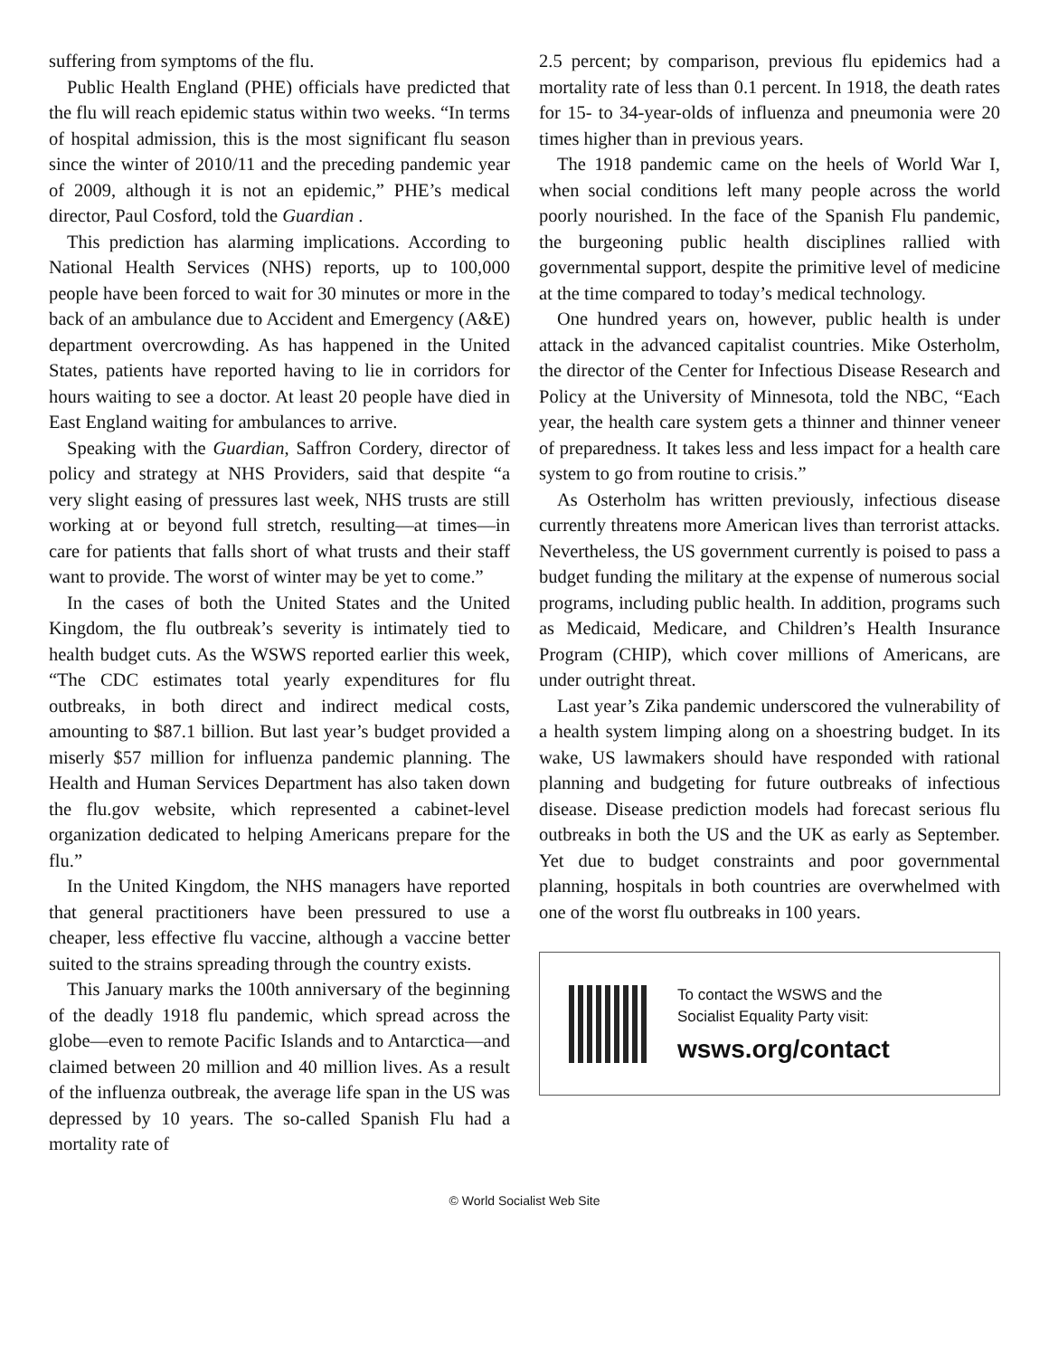suffering from symptoms of the flu.
Public Health England (PHE) officials have predicted that the flu will reach epidemic status within two weeks. “In terms of hospital admission, this is the most significant flu season since the winter of 2010/11 and the preceding pandemic year of 2009, although it is not an epidemic,” PHE’s medical director, Paul Cosford, told the Guardian .
This prediction has alarming implications. According to National Health Services (NHS) reports, up to 100,000 people have been forced to wait for 30 minutes or more in the back of an ambulance due to Accident and Emergency (A&E) department overcrowding. As has happened in the United States, patients have reported having to lie in corridors for hours waiting to see a doctor. At least 20 people have died in East England waiting for ambulances to arrive.
Speaking with the Guardian, Saffron Cordery, director of policy and strategy at NHS Providers, said that despite “a very slight easing of pressures last week, NHS trusts are still working at or beyond full stretch, resulting—at times—in care for patients that falls short of what trusts and their staff want to provide. The worst of winter may be yet to come.”
In the cases of both the United States and the United Kingdom, the flu outbreak’s severity is intimately tied to health budget cuts. As the WSWS reported earlier this week, “The CDC estimates total yearly expenditures for flu outbreaks, in both direct and indirect medical costs, amounting to $87.1 billion. But last year’s budget provided a miserly $57 million for influenza pandemic planning. The Health and Human Services Department has also taken down the flu.gov website, which represented a cabinet-level organization dedicated to helping Americans prepare for the flu.”
In the United Kingdom, the NHS managers have reported that general practitioners have been pressured to use a cheaper, less effective flu vaccine, although a vaccine better suited to the strains spreading through the country exists.
This January marks the 100th anniversary of the beginning of the deadly 1918 flu pandemic, which spread across the globe—even to remote Pacific Islands and to Antarctica—and claimed between 20 million and 40 million lives. As a result of the influenza outbreak, the average life span in the US was depressed by 10 years. The so-called Spanish Flu had a mortality rate of
2.5 percent; by comparison, previous flu epidemics had a mortality rate of less than 0.1 percent. In 1918, the death rates for 15- to 34-year-olds of influenza and pneumonia were 20 times higher than in previous years.
The 1918 pandemic came on the heels of World War I, when social conditions left many people across the world poorly nourished. In the face of the Spanish Flu pandemic, the burgeoning public health disciplines rallied with governmental support, despite the primitive level of medicine at the time compared to today’s medical technology.
One hundred years on, however, public health is under attack in the advanced capitalist countries. Mike Osterholm, the director of the Center for Infectious Disease Research and Policy at the University of Minnesota, told the NBC, “Each year, the health care system gets a thinner and thinner veneer of preparedness. It takes less and less impact for a health care system to go from routine to crisis.”
As Osterholm has written previously, infectious disease currently threatens more American lives than terrorist attacks. Nevertheless, the US government currently is poised to pass a budget funding the military at the expense of numerous social programs, including public health. In addition, programs such as Medicaid, Medicare, and Children’s Health Insurance Program (CHIP), which cover millions of Americans, are under outright threat.
Last year’s Zika pandemic underscored the vulnerability of a health system limping along on a shoestring budget. In its wake, US lawmakers should have responded with rational planning and budgeting for future outbreaks of infectious disease. Disease prediction models had forecast serious flu outbreaks in both the US and the UK as early as September. Yet due to budget constraints and poor governmental planning, hospitals in both countries are overwhelmed with one of the worst flu outbreaks in 100 years.
To contact the WSWS and the
Socialist Equality Party visit:
wsws.org/contact
© World Socialist Web Site